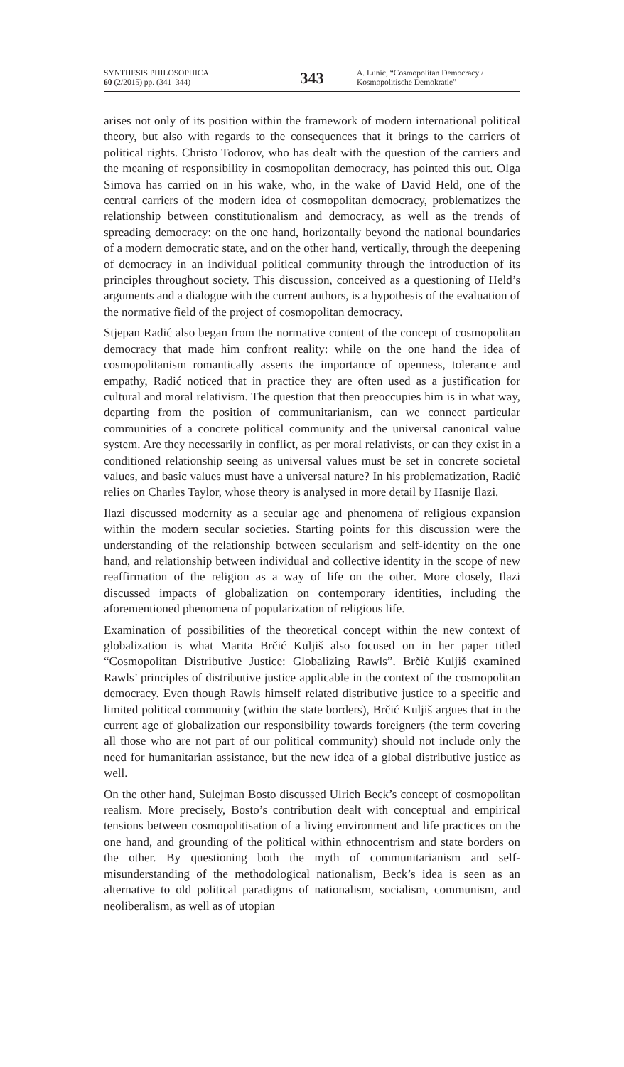SYNTHESIS PHILOSOPHICA
60 (2/2015) pp. (341–344)
343
A. Lunić, “Cosmopolitan Democracy /
Kosmopolitische Demokratie”
arises not only of its position within the framework of modern international political theory, but also with regards to the consequences that it brings to the carriers of political rights. Christo Todorov, who has dealt with the question of the carriers and the meaning of responsibility in cosmopolitan democracy, has pointed this out. Olga Simova has carried on in his wake, who, in the wake of David Held, one of the central carriers of the modern idea of cosmopolitan democracy, problematizes the relationship between constitutionalism and democracy, as well as the trends of spreading democracy: on the one hand, horizontally beyond the national boundaries of a modern democratic state, and on the other hand, vertically, through the deepening of democracy in an individual political community through the introduction of its principles throughout society. This discussion, conceived as a questioning of Held’s arguments and a dialogue with the current authors, is a hypothesis of the evaluation of the normative field of the project of cosmopolitan democracy.
Stjepan Radić also began from the normative content of the concept of cosmopolitan democracy that made him confront reality: while on the one hand the idea of cosmopolitanism romantically asserts the importance of openness, tolerance and empathy, Radić noticed that in practice they are often used as a justification for cultural and moral relativism. The question that then preoccupies him is in what way, departing from the position of communitarianism, can we connect particular communities of a concrete political community and the universal canonical value system. Are they necessarily in conflict, as per moral relativists, or can they exist in a conditioned relationship seeing as universal values must be set in concrete societal values, and basic values must have a universal nature? In his problematization, Radić relies on Charles Taylor, whose theory is analysed in more detail by Hasnije Ilazi.
Ilazi discussed modernity as a secular age and phenomena of religious expansion within the modern secular societies. Starting points for this discussion were the understanding of the relationship between secularism and self-identity on the one hand, and relationship between individual and collective identity in the scope of new reaffirmation of the religion as a way of life on the other. More closely, Ilazi discussed impacts of globalization on contemporary identities, including the aforementioned phenomena of popularization of religious life.
Examination of possibilities of the theoretical concept within the new context of globalization is what Marita Brčić Kuljiš also focused on in her paper titled “Cosmopolitan Distributive Justice: Globalizing Rawls”. Brčić Kuljiš examined Rawls’ principles of distributive justice applicable in the context of the cosmopolitan democracy. Even though Rawls himself related distributive justice to a specific and limited political community (within the state borders), Brčić Kuljiš argues that in the current age of globalization our responsibility towards foreigners (the term covering all those who are not part of our political community) should not include only the need for humanitarian assistance, but the new idea of a global distributive justice as well.
On the other hand, Sulejman Bosto discussed Ulrich Beck’s concept of cosmopolitan realism. More precisely, Bosto’s contribution dealt with conceptual and empirical tensions between cosmopolitisation of a living environment and life practices on the one hand, and grounding of the political within ethnocentrism and state borders on the other. By questioning both the myth of communitarianism and self-misunderstanding of the methodological nationalism, Beck’s idea is seen as an alternative to old political paradigms of nationalism, socialism, communism, and neoliberalism, as well as of utopian